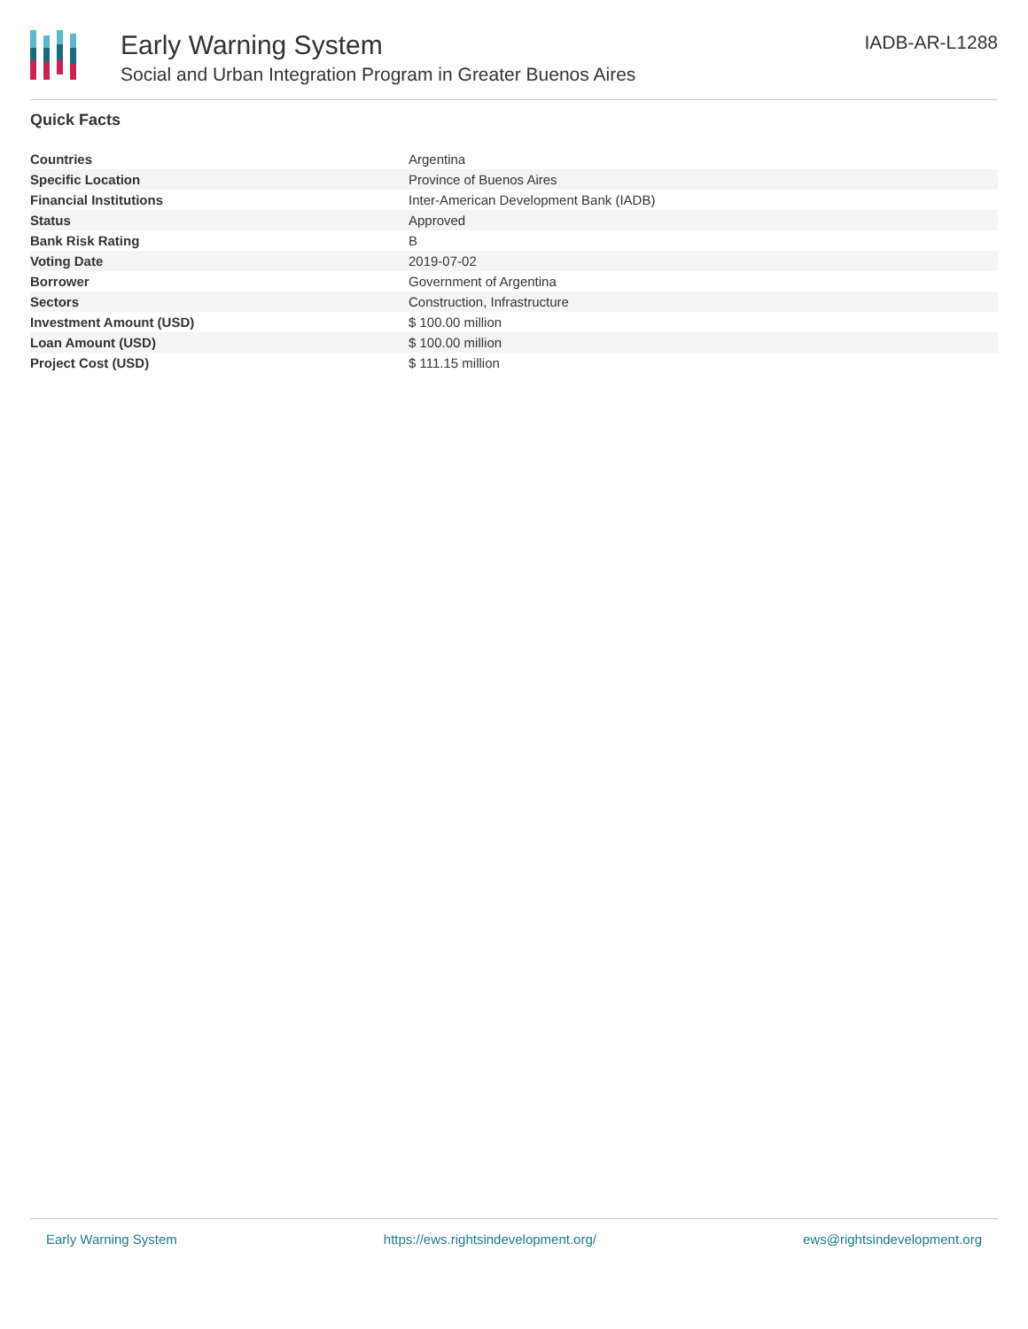Early Warning System
Social and Urban Integration Program in Greater Buenos Aires
IADB-AR-L1288
Quick Facts
| Countries | Argentina |
| Specific Location | Province of Buenos Aires |
| Financial Institutions | Inter-American Development Bank (IADB) |
| Status | Approved |
| Bank Risk Rating | B |
| Voting Date | 2019-07-02 |
| Borrower | Government of Argentina |
| Sectors | Construction, Infrastructure |
| Investment Amount (USD) | $ 100.00 million |
| Loan Amount (USD) | $ 100.00 million |
| Project Cost (USD) | $ 111.15 million |
Early Warning System https://ews.rightsindevelopment.org/ ews@rightsindevelopment.org